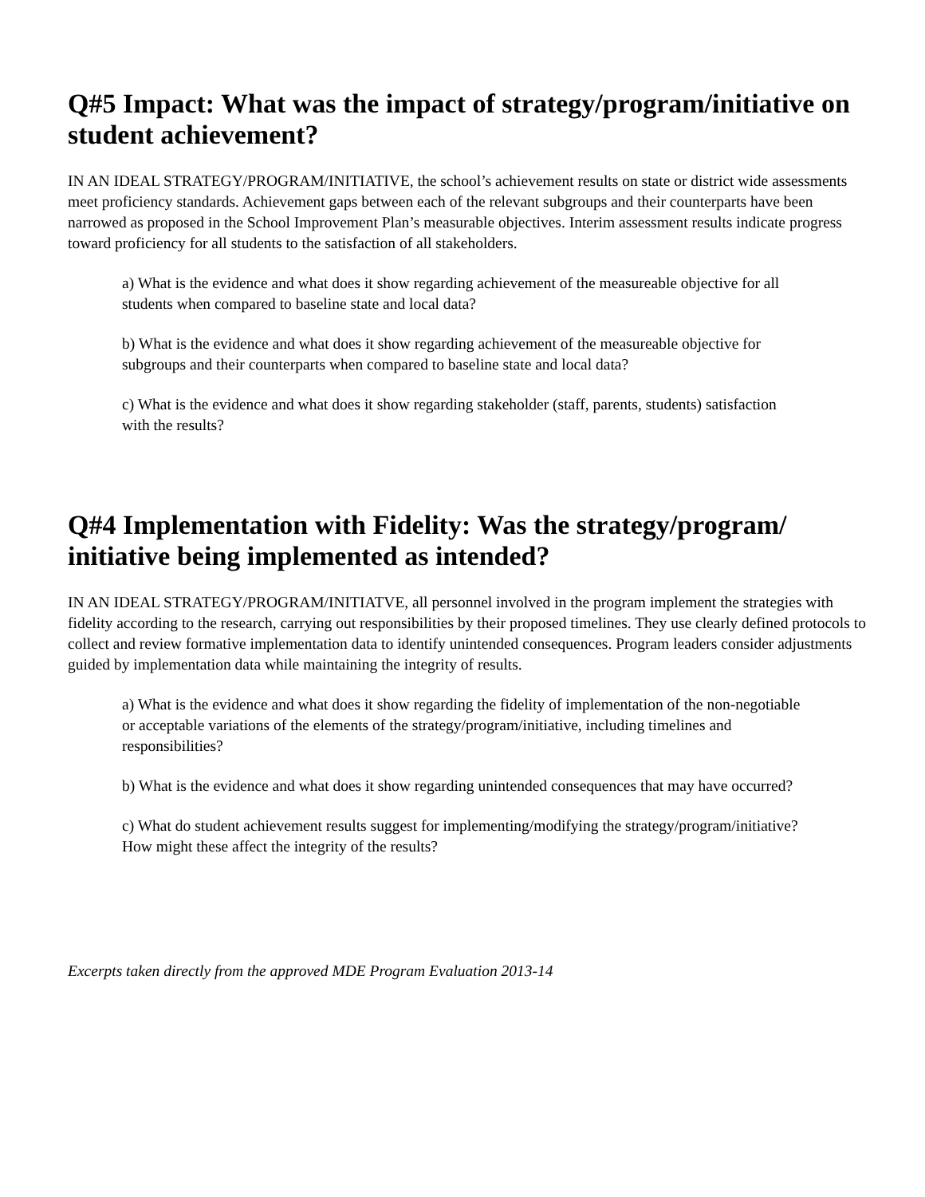Q#5 Impact: What was the impact of strategy/program/initiative on student achievement?
IN AN IDEAL STRATEGY/PROGRAM/INITIATIVE, the school’s achievement results on state or district wide assessments meet proficiency standards. Achievement gaps between each of the relevant subgroups and their counterparts have been narrowed as proposed in the School Improvement Plan’s measurable objectives. Interim assessment results indicate progress toward proficiency for all students to the satisfaction of all stakeholders.
a) What is the evidence and what does it show regarding achievement of the measureable objective for all students when compared to baseline state and local data?
b) What is the evidence and what does it show regarding achievement of the measureable objective for subgroups and their counterparts when compared to baseline state and local data?
c) What is the evidence and what does it show regarding stakeholder (staff, parents, students) satisfaction with the results?
Q#4 Implementation with Fidelity: Was the strategy/program/ initiative being implemented as intended?
IN AN IDEAL STRATEGY/PROGRAM/INITIATVE, all personnel involved in the program implement the strategies with fidelity according to the research, carrying out responsibilities by their proposed timelines. They use clearly defined protocols to collect and review formative implementation data to identify unintended consequences. Program leaders consider adjustments guided by implementation data while maintaining the integrity of results.
a) What is the evidence and what does it show regarding the fidelity of implementation of the non-negotiable or acceptable variations of the elements of the strategy/program/initiative, including timelines and responsibilities?
b) What is the evidence and what does it show regarding unintended consequences that may have occurred?
c) What do student achievement results suggest for implementing/modifying the strategy/program/initiative? How might these affect the integrity of the results?
Excerpts taken directly from the approved MDE Program Evaluation 2013-14